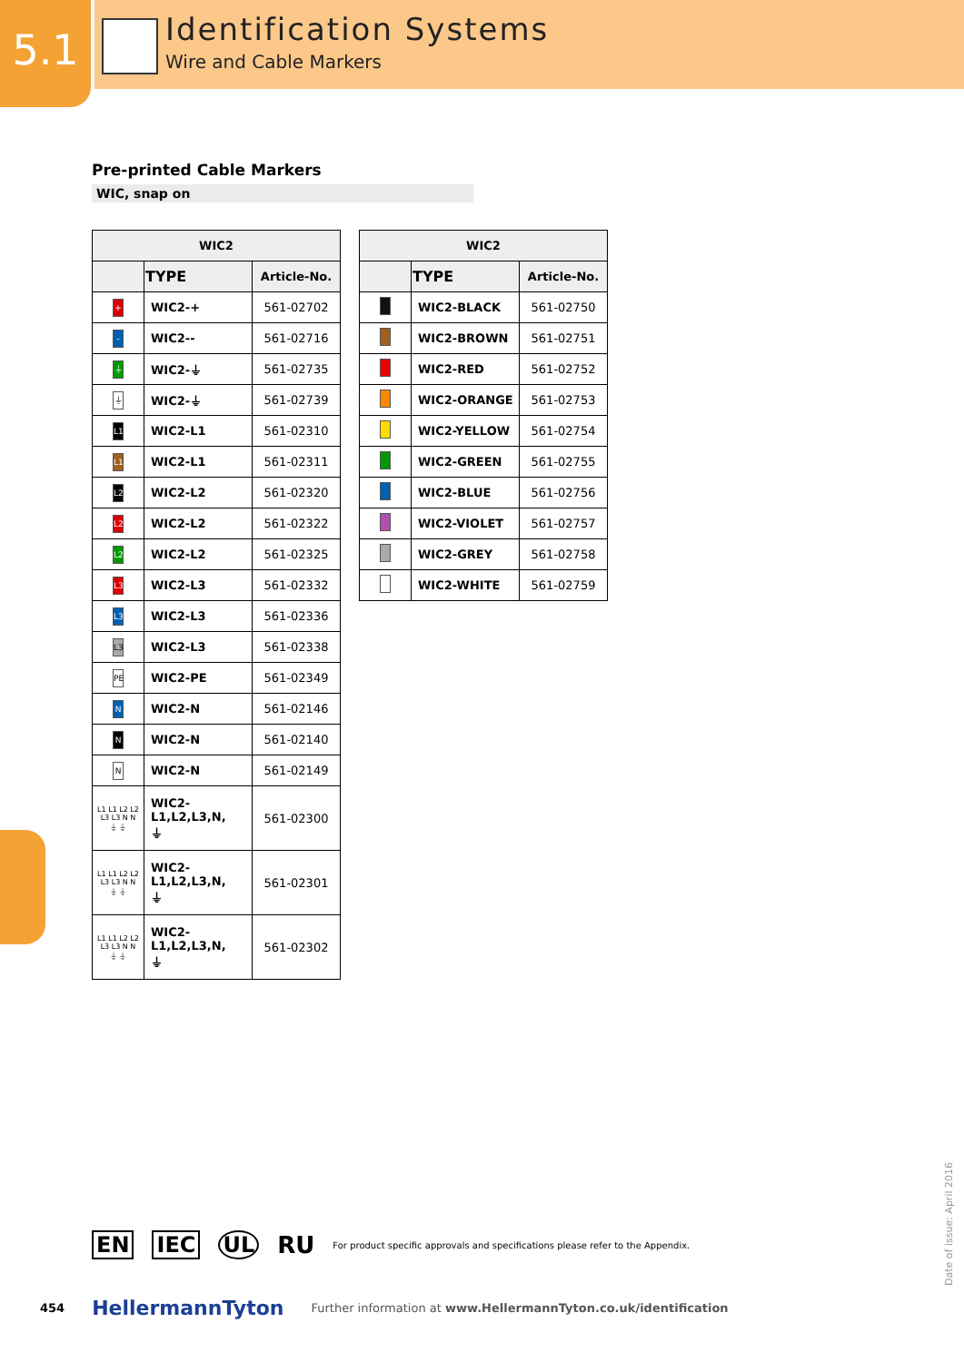5.1
Identification Systems
Wire and Cable Markers
Pre-printed Cable Markers
WIC, snap on
| WIC2 | | |
| --- | --- | --- |
| | TYPE | Article-No. |
| + | WIC2-+ | 561-02702 |
| - | WIC2-- | 561-02716 |
| ⏚ | WIC2-⏚ | 561-02735 |
| ⏚ | WIC2-⏚ | 561-02739 |
| L1 | WIC2-L1 | 561-02310 |
| L1 | WIC2-L1 | 561-02311 |
| L2 | WIC2-L2 | 561-02320 |
| L2 | WIC2-L2 | 561-02322 |
| L2 | WIC2-L2 | 561-02325 |
| L3 | WIC2-L3 | 561-02332 |
| L3 | WIC2-L3 | 561-02336 |
| L3 | WIC2-L3 | 561-02338 |
| PE | WIC2-PE | 561-02349 |
| N | WIC2-N | 561-02146 |
| N | WIC2-N | 561-02140 |
| N | WIC2-N | 561-02149 |
| L1 L1 L2 L2 L3 L3 N N ⏚ ⏚ | WIC2- L1,L2,L3,N, ⏚ | 561-02300 |
| L1 L1 L2 L2 L3 L3 N N ⏚ ⏚ | WIC2- L1,L2,L3,N, ⏚ | 561-02301 |
| L1 L1 L2 L2 L3 L3 N N ⏚ ⏚ | WIC2- L1,L2,L3,N, ⏚ | 561-02302 |
| WIC2 | | |
| --- | --- | --- |
| | TYPE | Article-No. |
| | WIC2-BLACK | 561-02750 |
| | WIC2-BROWN | 561-02751 |
| | WIC2-RED | 561-02752 |
| | WIC2-ORANGE | 561-02753 |
| | WIC2-YELLOW | 561-02754 |
| | WIC2-GREEN | 561-02755 |
| | WIC2-BLUE | 561-02756 |
| | WIC2-VIOLET | 561-02757 |
| | WIC2-GREY | 561-02758 |
| | WIC2-WHITE | 561-02759 |
EN IEC UL RU For product specific approvals and specifications please refer to the Appendix.
454 HellermannTyton Further information at www.HellermannTyton.co.uk/identification
Date of issue: April 2016